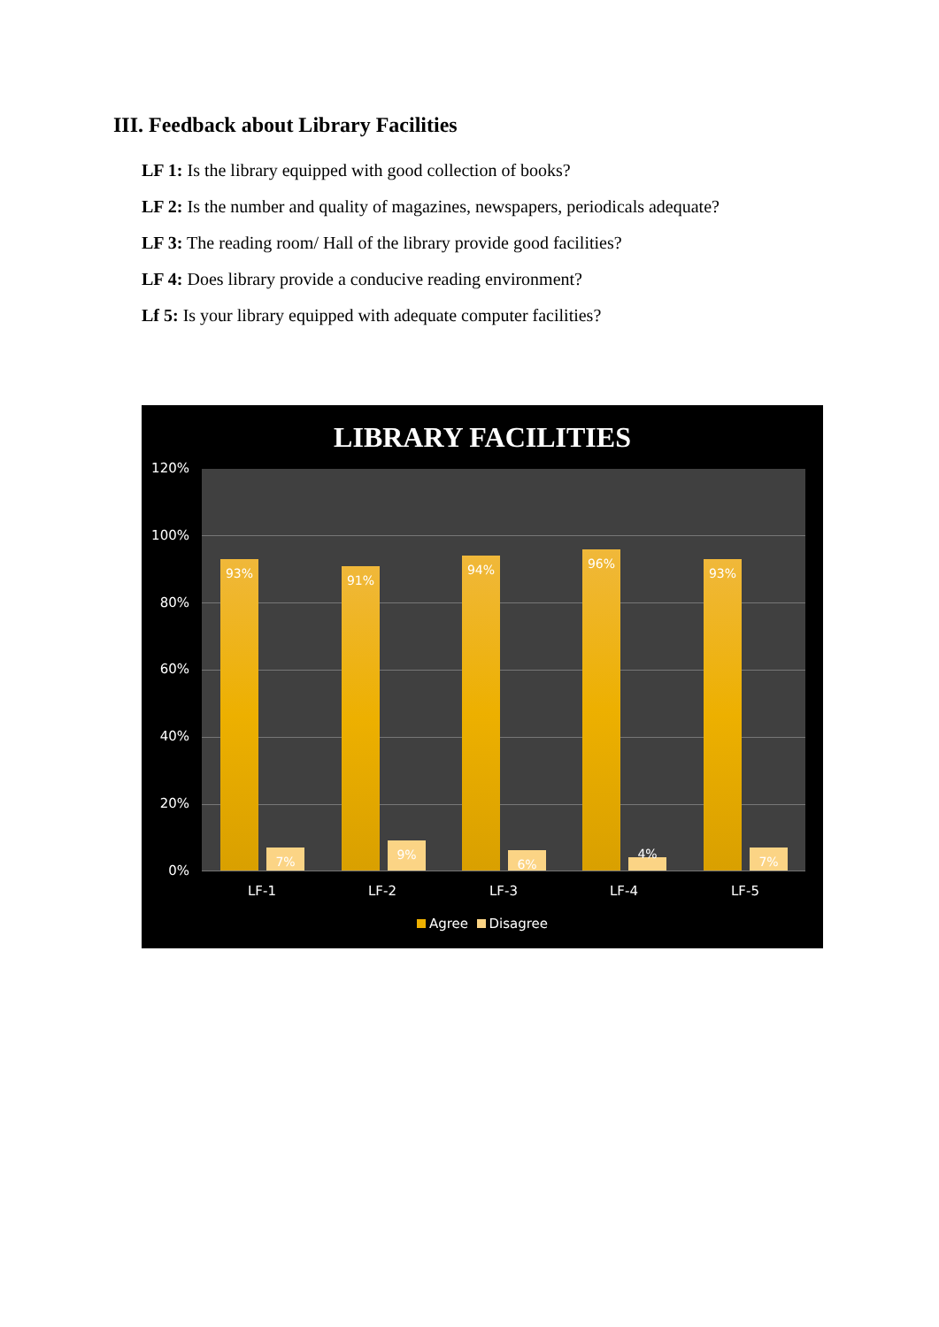III. Feedback about Library Facilities
LF 1: Is the library equipped with good collection of books?
LF 2: Is the number and quality of magazines, newspapers, periodicals adequate?
LF 3: The reading room/ Hall of the library provide good facilities?
LF 4: Does library provide a conducive reading environment?
Lf 5: Is your library equipped with adequate computer facilities?
LIBRARY FACILITIES
120%
100%
80%
60%
40%
20%
0%
93% 7% 91% 9% 94% 6% 96% 4% 93% 7%
LF-1 LF-2 LF-3 LF-4 LF-5
Agree Disagree